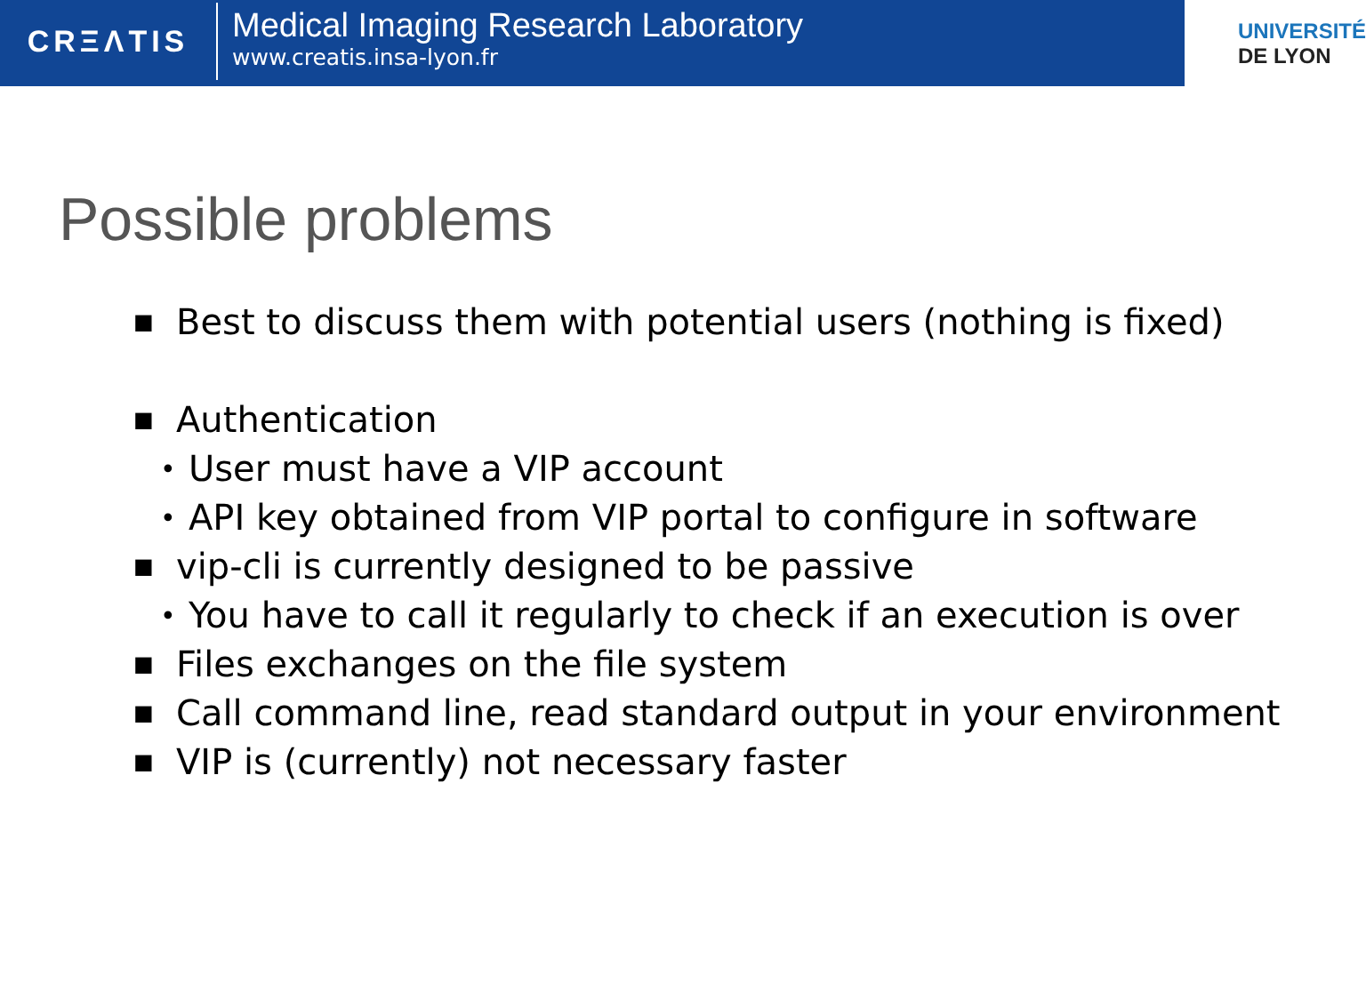CRΞΛTIS
Medical Imaging Research Laboratory
www.creatis.insa-lyon.fr
UNIVERSITÉ
DE LYON
Possible problems
■ Best to discuss them with potential users (nothing is fixed)
■ Authentication
• User must have a VIP account
• API key obtained from VIP portal to configure in software
■ vip-cli is currently designed to be passive
• You have to call it regularly to check if an execution is over
■ Files exchanges on the file system
■ Call command line, read standard output in your environment
■ VIP is (currently) not necessary faster